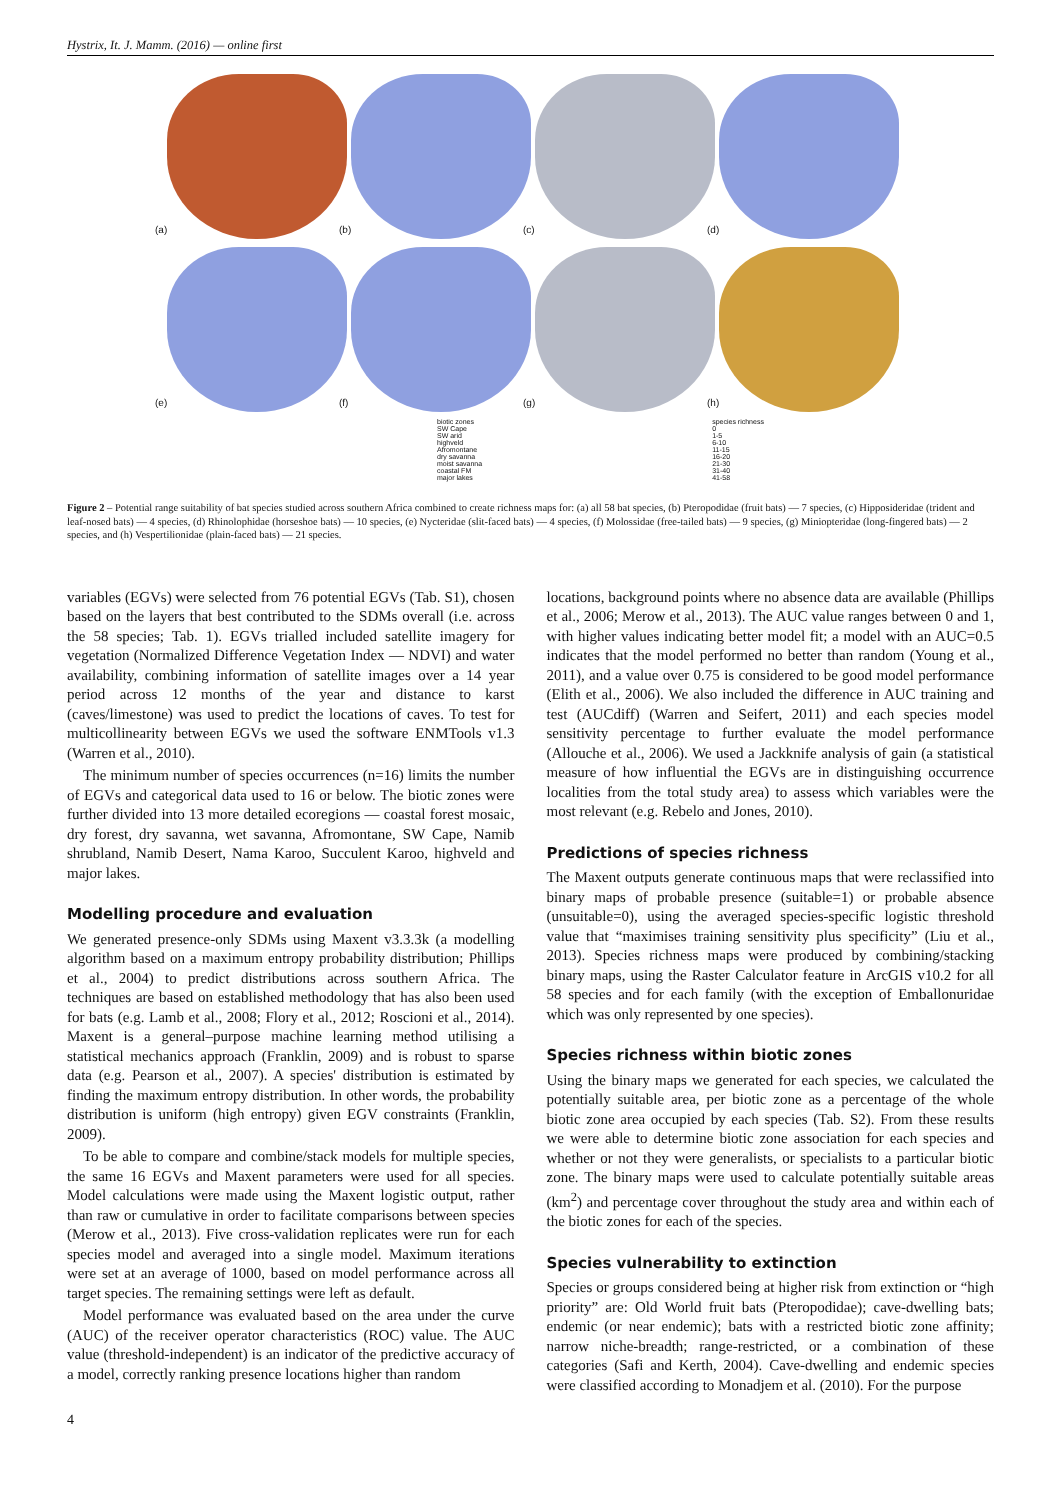Hystrix, It. J. Mamm. (2016) — online first
(a)
(b)
(c)
(d)
(e)
(f)
(g)
(h)
biotic zones
SW Cape
SW arid
highveld
Afromontane
dry savanna
moist savanna
coastal FM
major lakes
species richness
0
1-5
6-10
11-15
16-20
21-30
31-40
41-58
Figure 2 – Potential range suitability of bat species studied across southern Africa combined to create richness maps for: (a) all 58 bat species, (b) Pteropodidae (fruit bats) — 7 species, (c) Hipposideridae (trident and leaf-nosed bats) — 4 species, (d) Rhinolophidae (horseshoe bats) — 10 species, (e) Nycteridae (slit-faced bats) — 4 species, (f) Molossidae (free-tailed bats) — 9 species, (g) Miniopteridae (long-fingered bats) — 2 species, and (h) Vespertilionidae (plain-faced bats) — 21 species.
variables (EGVs) were selected from 76 potential EGVs (Tab. S1), chosen based on the layers that best contributed to the SDMs overall (i.e. across the 58 species; Tab. 1). EGVs trialled included satellite imagery for vegetation (Normalized Difference Vegetation Index — NDVI) and water availability, combining information of satellite images over a 14 year period across 12 months of the year and distance to karst (caves/limestone) was used to predict the locations of caves. To test for multicollinearity between EGVs we used the software ENMTools v1.3 (Warren et al., 2010).
The minimum number of species occurrences (n=16) limits the number of EGVs and categorical data used to 16 or below. The biotic zones were further divided into 13 more detailed ecoregions — coastal forest mosaic, dry forest, dry savanna, wet savanna, Afromontane, SW Cape, Namib shrubland, Namib Desert, Nama Karoo, Succulent Karoo, highveld and major lakes.
Modelling procedure and evaluation
We generated presence-only SDMs using Maxent v3.3.3k (a modelling algorithm based on a maximum entropy probability distribution; Phillips et al., 2004) to predict distributions across southern Africa. The techniques are based on established methodology that has also been used for bats (e.g. Lamb et al., 2008; Flory et al., 2012; Roscioni et al., 2014). Maxent is a general–purpose machine learning method utilising a statistical mechanics approach (Franklin, 2009) and is robust to sparse data (e.g. Pearson et al., 2007). A species' distribution is estimated by finding the maximum entropy distribution. In other words, the probability distribution is uniform (high entropy) given EGV constraints (Franklin, 2009).
To be able to compare and combine/stack models for multiple species, the same 16 EGVs and Maxent parameters were used for all species. Model calculations were made using the Maxent logistic output, rather than raw or cumulative in order to facilitate comparisons between species (Merow et al., 2013). Five cross-validation replicates were run for each species model and averaged into a single model. Maximum iterations were set at an average of 1000, based on model performance across all target species. The remaining settings were left as default.
Model performance was evaluated based on the area under the curve (AUC) of the receiver operator characteristics (ROC) value. The AUC value (threshold-independent) is an indicator of the predictive accuracy of a model, correctly ranking presence locations higher than random
locations, background points where no absence data are available (Phillips et al., 2006; Merow et al., 2013). The AUC value ranges between 0 and 1, with higher values indicating better model fit; a model with an AUC=0.5 indicates that the model performed no better than random (Young et al., 2011), and a value over 0.75 is considered to be good model performance (Elith et al., 2006). We also included the difference in AUC training and test (AUCdiff) (Warren and Seifert, 2011) and each species model sensitivity percentage to further evaluate the model performance (Allouche et al., 2006). We used a Jackknife analysis of gain (a statistical measure of how influential the EGVs are in distinguishing occurrence localities from the total study area) to assess which variables were the most relevant (e.g. Rebelo and Jones, 2010).
Predictions of species richness
The Maxent outputs generate continuous maps that were reclassified into binary maps of probable presence (suitable=1) or probable absence (unsuitable=0), using the averaged species-specific logistic threshold value that “maximises training sensitivity plus specificity” (Liu et al., 2013). Species richness maps were produced by combining/stacking binary maps, using the Raster Calculator feature in ArcGIS v10.2 for all 58 species and for each family (with the exception of Emballonuridae which was only represented by one species).
Species richness within biotic zones
Using the binary maps we generated for each species, we calculated the potentially suitable area, per biotic zone as a percentage of the whole biotic zone area occupied by each species (Tab. S2). From these results we were able to determine biotic zone association for each species and whether or not they were generalists, or specialists to a particular biotic zone. The binary maps were used to calculate potentially suitable areas (km<sup>2</sup>) and percentage cover throughout the study area and within each of the biotic zones for each of the species.
Species vulnerability to extinction
Species or groups considered being at higher risk from extinction or “high priority” are: Old World fruit bats (Pteropodidae); cave-dwelling bats; endemic (or near endemic); bats with a restricted biotic zone affinity; narrow niche-breadth; range-restricted, or a combination of these categories (Safi and Kerth, 2004). Cave-dwelling and endemic species were classified according to Monadjem et al. (2010). For the purpose
4